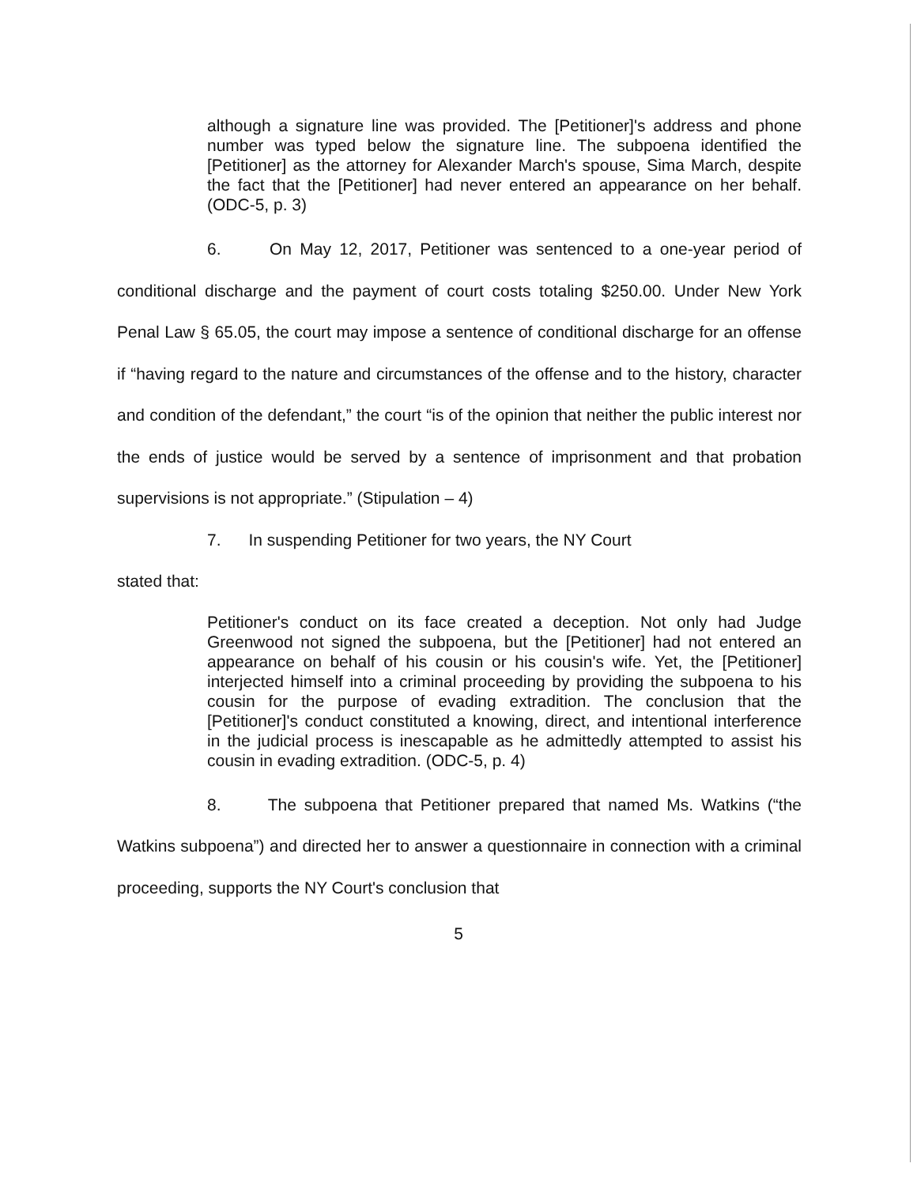although a signature line was provided. The [Petitioner]'s address and phone number was typed below the signature line. The subpoena identified the [Petitioner] as the attorney for Alexander March's spouse, Sima March, despite the fact that the [Petitioner] had never entered an appearance on her behalf. (ODC-5, p. 3)
6. On May 12, 2017, Petitioner was sentenced to a one-year period of conditional discharge and the payment of court costs totaling $250.00. Under New York Penal Law § 65.05, the court may impose a sentence of conditional discharge for an offense if “having regard to the nature and circumstances of the offense and to the history, character and condition of the defendant,” the court “is of the opinion that neither the public interest nor the ends of justice would be served by a sentence of imprisonment and that probation supervisions is not appropriate.” (Stipulation – 4)
7. In suspending Petitioner for two years, the NY Court
stated that:
Petitioner's conduct on its face created a deception. Not only had Judge Greenwood not signed the subpoena, but the [Petitioner] had not entered an appearance on behalf of his cousin or his cousin's wife. Yet, the [Petitioner] interjected himself into a criminal proceeding by providing the subpoena to his cousin for the purpose of evading extradition. The conclusion that the [Petitioner]'s conduct constituted a knowing, direct, and intentional interference in the judicial process is inescapable as he admittedly attempted to assist his cousin in evading extradition. (ODC-5, p. 4)
8. The subpoena that Petitioner prepared that named Ms. Watkins (“the Watkins subpoena”) and directed her to answer a questionnaire in connection with a criminal proceeding, supports the NY Court's conclusion that
5